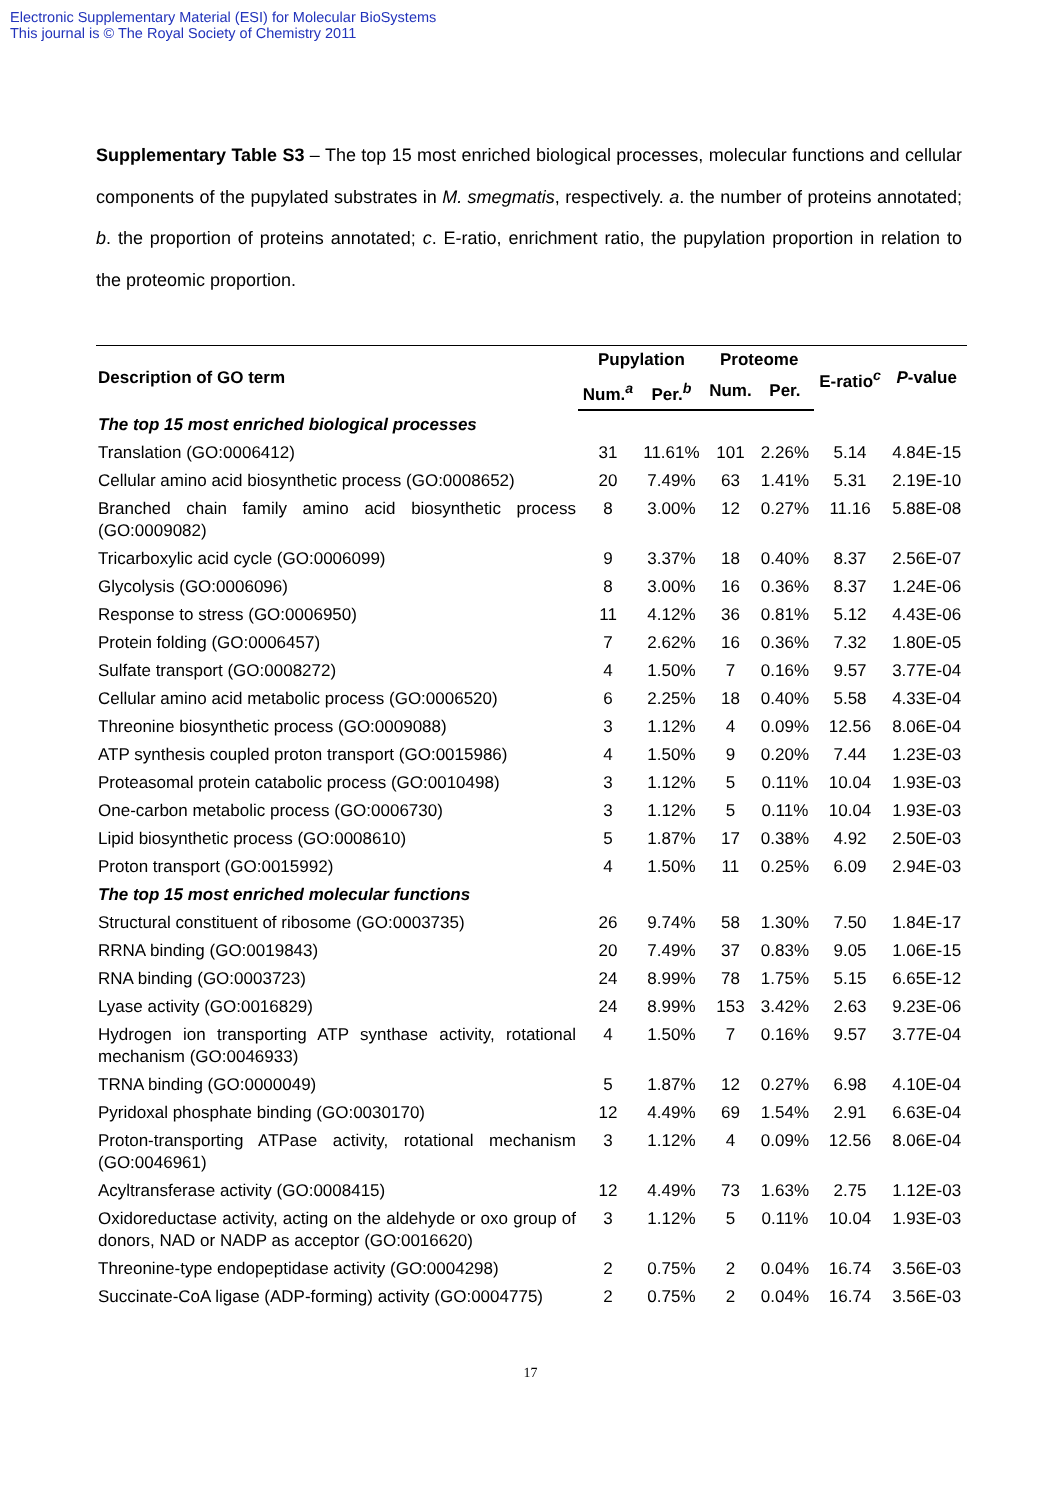Electronic Supplementary Material (ESI) for Molecular BioSystems
This journal is © The Royal Society of Chemistry 2011
Supplementary Table S3 – The top 15 most enriched biological processes, molecular functions and cellular components of the pupylated substrates in M. smegmatis, respectively. a. the number of proteins annotated; b. the proportion of proteins annotated; c. E-ratio, enrichment ratio, the pupylation proportion in relation to the proteomic proportion.
| Description of GO term | Pupylation | | Proteome | | E-ratio<sup>c</sup> | P -value |
| --- | --- | --- | --- | --- | --- | --- |
| | Num.<sup>a</sup> | Per.<sup>b</sup> | Num. | Per. | | |
| The top 15 most enriched biological processes | | | | | | |
| Translation (GO:0006412) | 31 | 11.61% | 101 | 2.26% | 5.14 | 4.84E-15 |
| Cellular amino acid biosynthetic process (GO:0008652) | 20 | 7.49% | 63 | 1.41% | 5.31 | 2.19E-10 |
| Branched chain family amino acid biosynthetic process (GO:0009082) | 8 | 3.00% | 12 | 0.27% | 11.16 | 5.88E-08 |
| Tricarboxylic acid cycle (GO:0006099) | 9 | 3.37% | 18 | 0.40% | 8.37 | 2.56E-07 |
| Glycolysis (GO:0006096) | 8 | 3.00% | 16 | 0.36% | 8.37 | 1.24E-06 |
| Response to stress (GO:0006950) | 11 | 4.12% | 36 | 0.81% | 5.12 | 4.43E-06 |
| Protein folding (GO:0006457) | 7 | 2.62% | 16 | 0.36% | 7.32 | 1.80E-05 |
| Sulfate transport (GO:0008272) | 4 | 1.50% | 7 | 0.16% | 9.57 | 3.77E-04 |
| Cellular amino acid metabolic process (GO:0006520) | 6 | 2.25% | 18 | 0.40% | 5.58 | 4.33E-04 |
| Threonine biosynthetic process (GO:0009088) | 3 | 1.12% | 4 | 0.09% | 12.56 | 8.06E-04 |
| ATP synthesis coupled proton transport (GO:0015986) | 4 | 1.50% | 9 | 0.20% | 7.44 | 1.23E-03 |
| Proteasomal protein catabolic process (GO:0010498) | 3 | 1.12% | 5 | 0.11% | 10.04 | 1.93E-03 |
| One-carbon metabolic process (GO:0006730) | 3 | 1.12% | 5 | 0.11% | 10.04 | 1.93E-03 |
| Lipid biosynthetic process (GO:0008610) | 5 | 1.87% | 17 | 0.38% | 4.92 | 2.50E-03 |
| Proton transport (GO:0015992) | 4 | 1.50% | 11 | 0.25% | 6.09 | 2.94E-03 |
| The top 15 most enriched molecular functions | | | | | | |
| Structural constituent of ribosome (GO:0003735) | 26 | 9.74% | 58 | 1.30% | 7.50 | 1.84E-17 |
| RRNA binding (GO:0019843) | 20 | 7.49% | 37 | 0.83% | 9.05 | 1.06E-15 |
| RNA binding (GO:0003723) | 24 | 8.99% | 78 | 1.75% | 5.15 | 6.65E-12 |
| Lyase activity (GO:0016829) | 24 | 8.99% | 153 | 3.42% | 2.63 | 9.23E-06 |
| Hydrogen ion transporting ATP synthase activity, rotational mechanism (GO:0046933) | 4 | 1.50% | 7 | 0.16% | 9.57 | 3.77E-04 |
| TRNA binding (GO:0000049) | 5 | 1.87% | 12 | 0.27% | 6.98 | 4.10E-04 |
| Pyridoxal phosphate binding (GO:0030170) | 12 | 4.49% | 69 | 1.54% | 2.91 | 6.63E-04 |
| Proton-transporting ATPase activity, rotational mechanism (GO:0046961) | 3 | 1.12% | 4 | 0.09% | 12.56 | 8.06E-04 |
| Acyltransferase activity (GO:0008415) | 12 | 4.49% | 73 | 1.63% | 2.75 | 1.12E-03 |
| Oxidoreductase activity, acting on the aldehyde or oxo group of donors, NAD or NADP as acceptor (GO:0016620) | 3 | 1.12% | 5 | 0.11% | 10.04 | 1.93E-03 |
| Threonine-type endopeptidase activity (GO:0004298) | 2 | 0.75% | 2 | 0.04% | 16.74 | 3.56E-03 |
| Succinate-CoA ligase (ADP-forming) activity (GO:0004775) | 2 | 0.75% | 2 | 0.04% | 16.74 | 3.56E-03 |
17